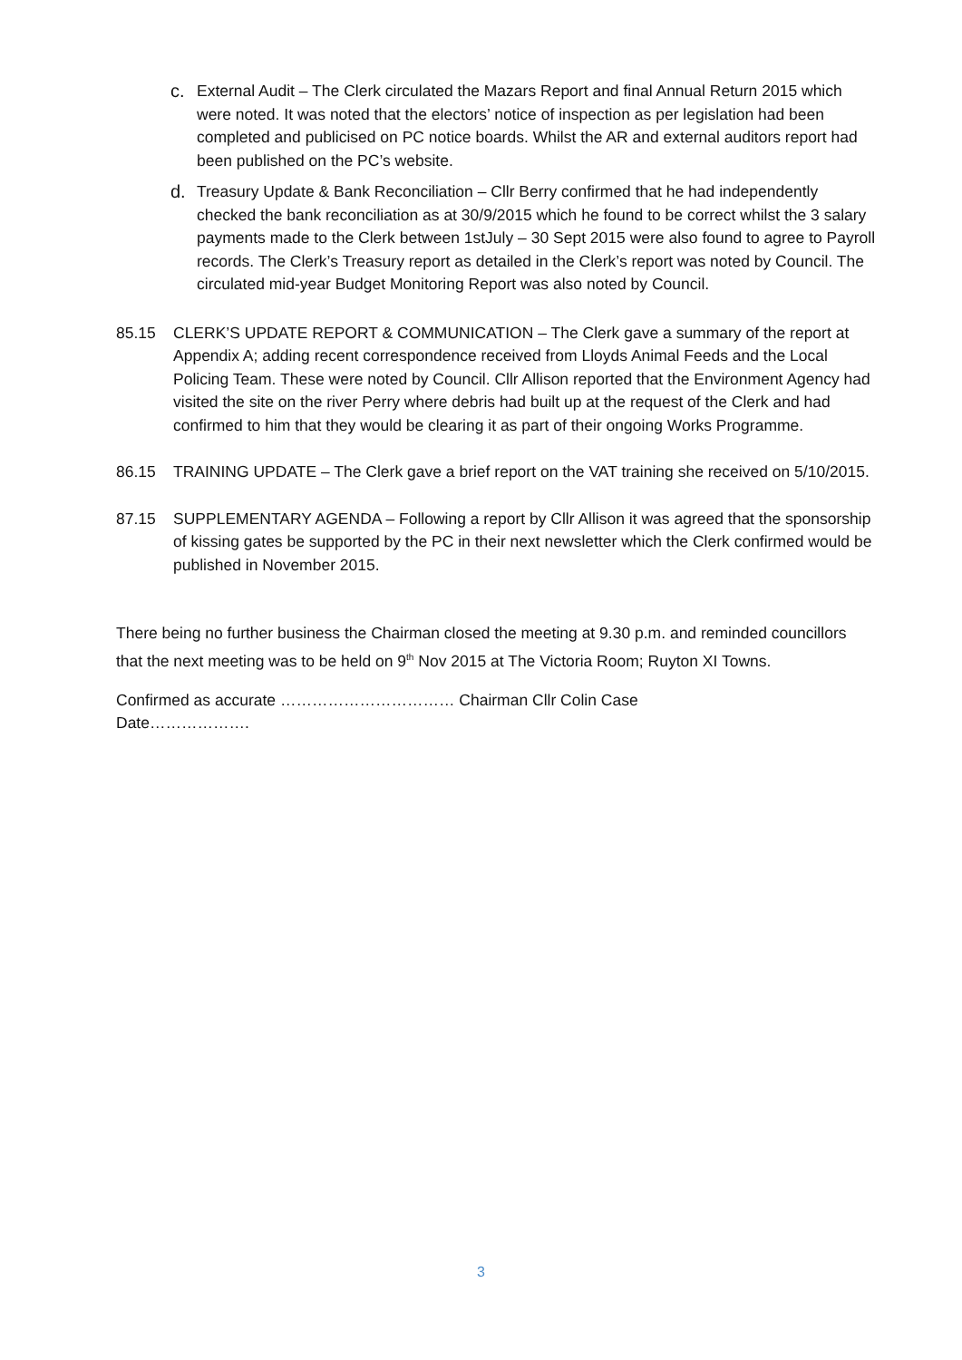c. External Audit – The Clerk circulated the Mazars Report and final Annual Return 2015 which were noted. It was noted that the electors’ notice of inspection as per legislation had been completed and publicised on PC notice boards. Whilst the AR and external auditors report had been published on the PC’s website.
d. Treasury Update & Bank Reconciliation – Cllr Berry confirmed that he had independently checked the bank reconciliation as at 30/9/2015 which he found to be correct whilst the 3 salary payments made to the Clerk between 1stJuly – 30 Sept 2015 were also found to agree to Payroll records. The Clerk’s Treasury report as detailed in the Clerk’s report was noted by Council. The circulated mid-year Budget Monitoring Report was also noted by Council.
85.15 CLERK’S UPDATE REPORT & COMMUNICATION – The Clerk gave a summary of the report at Appendix A; adding recent correspondence received from Lloyds Animal Feeds and the Local Policing Team. These were noted by Council. Cllr Allison reported that the Environment Agency had visited the site on the river Perry where debris had built up at the request of the Clerk and had confirmed to him that they would be clearing it as part of their ongoing Works Programme.
86.15 TRAINING UPDATE – The Clerk gave a brief report on the VAT training she received on 5/10/2015.
87.15 SUPPLEMENTARY AGENDA – Following a report by Cllr Allison it was agreed that the sponsorship of kissing gates be supported by the PC in their next newsletter which the Clerk confirmed would be published in November 2015.
There being no further business the Chairman closed the meeting at 9.30 p.m. and reminded councillors that the next meeting was to be held on 9<sup>th</sup> Nov 2015 at The Victoria Room; Ruyton XI Towns.
Confirmed as accurate …………………………… Chairman Cllr Colin Case
Date……………….
3